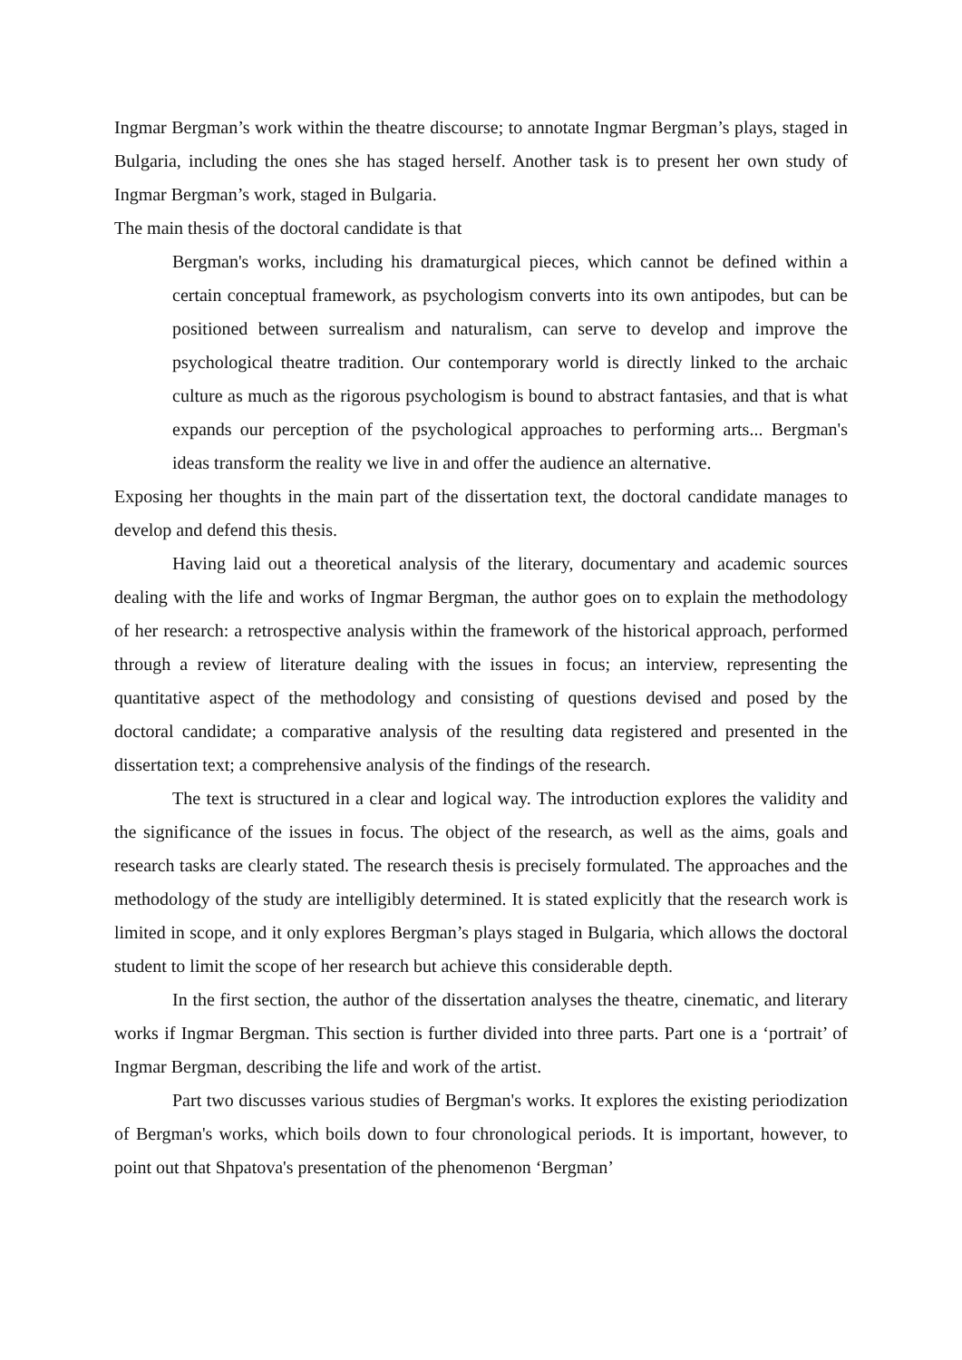Ingmar Bergman’s work within the theatre discourse; to annotate Ingmar Bergman’s plays, staged in Bulgaria, including the ones she has staged herself. Another task is to present her own study of Ingmar Bergman’s work, staged in Bulgaria.
The main thesis of the doctoral candidate is that
Bergman's works, including his dramaturgical pieces, which cannot be defined within a certain conceptual framework, as psychologism converts into its own antipodes, but can be positioned between surrealism and naturalism, can serve to develop and improve the psychological theatre tradition. Our contemporary world is directly linked to the archaic culture as much as the rigorous psychologism is bound to abstract fantasies, and that is what expands our perception of the psychological approaches to performing arts... Bergman's ideas transform the reality we live in and offer the audience an alternative.
Exposing her thoughts in the main part of the dissertation text, the doctoral candidate manages to develop and defend this thesis.
Having laid out a theoretical analysis of the literary, documentary and academic sources dealing with the life and works of Ingmar Bergman, the author goes on to explain the methodology of her research: a retrospective analysis within the framework of the historical approach, performed through a review of literature dealing with the issues in focus; an interview, representing the quantitative aspect of the methodology and consisting of questions devised and posed by the doctoral candidate; a comparative analysis of the resulting data registered and presented in the dissertation text; a comprehensive analysis of the findings of the research.
The text is structured in a clear and logical way. The introduction explores the validity and the significance of the issues in focus. The object of the research, as well as the aims, goals and research tasks are clearly stated. The research thesis is precisely formulated. The approaches and the methodology of the study are intelligibly determined. It is stated explicitly that the research work is limited in scope, and it only explores Bergman’s plays staged in Bulgaria, which allows the doctoral student to limit the scope of her research but achieve this considerable depth.
In the first section, the author of the dissertation analyses the theatre, cinematic, and literary works if Ingmar Bergman. This section is further divided into three parts. Part one is a ‘portrait’ of Ingmar Bergman, describing the life and work of the artist.
Part two discusses various studies of Bergman's works. It explores the existing periodization of Bergman's works, which boils down to four chronological periods. It is important, however, to point out that Shpatova's presentation of the phenomenon ‘Bergman’